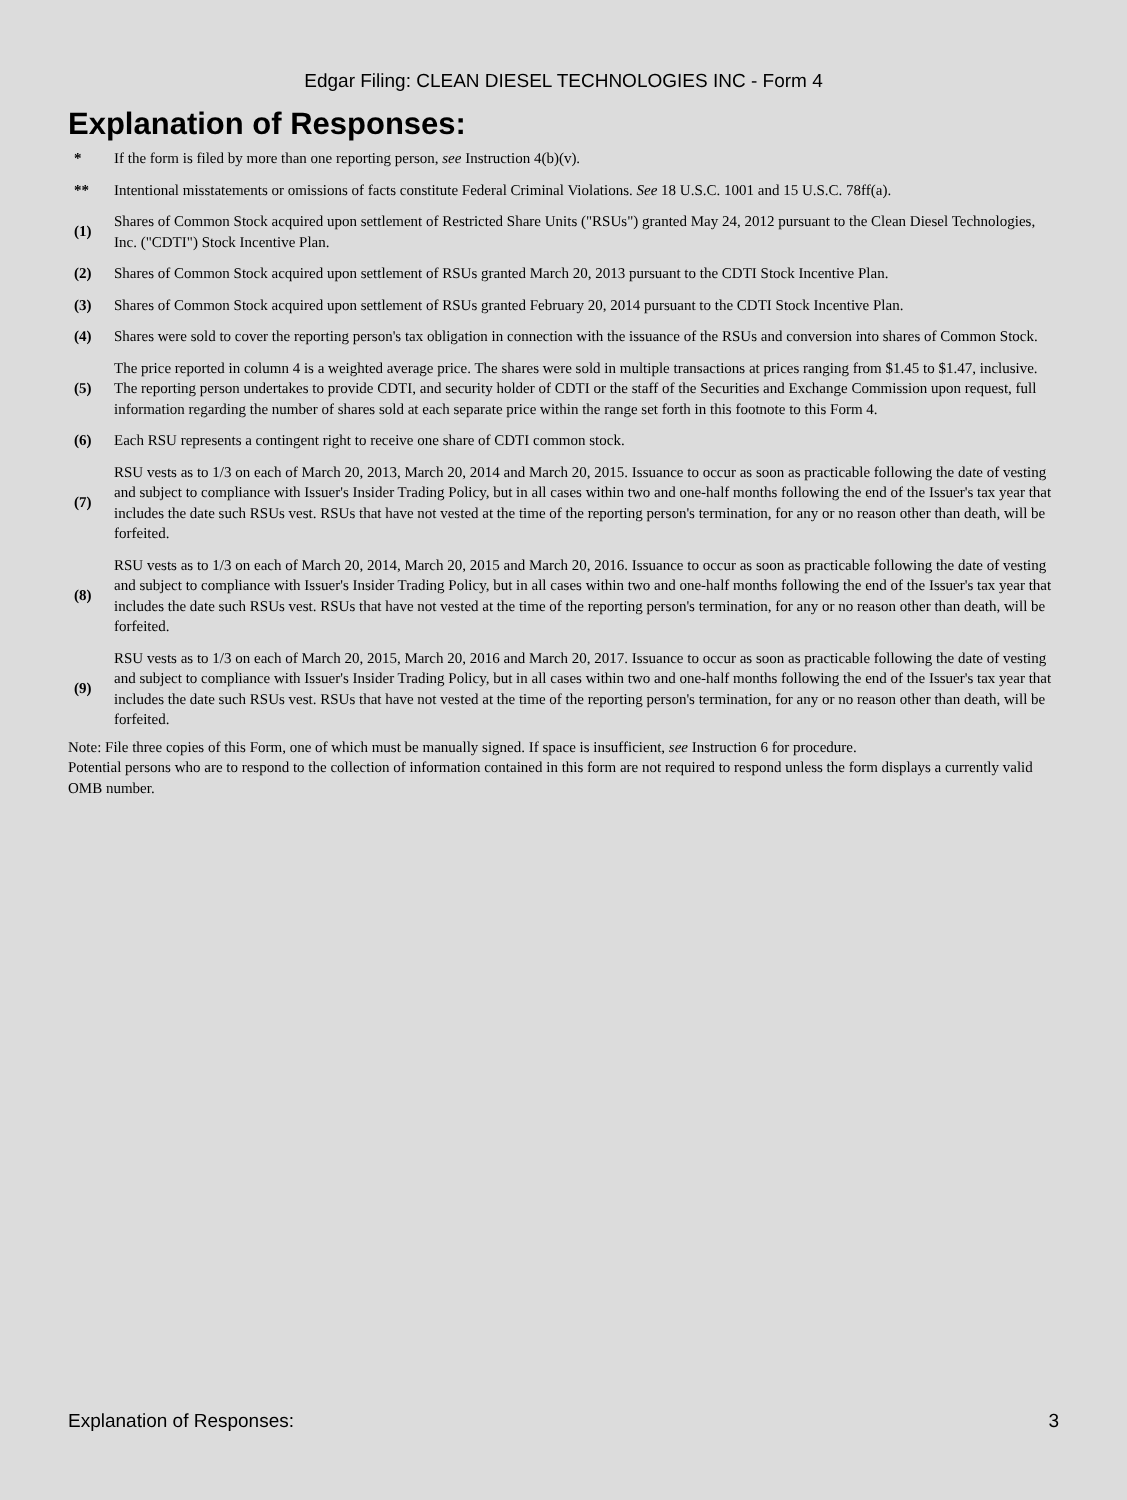Edgar Filing: CLEAN DIESEL TECHNOLOGIES INC - Form 4
Explanation of Responses:
| * | If the form is filed by more than one reporting person, see Instruction 4(b)(v). |
| ** | Intentional misstatements or omissions of facts constitute Federal Criminal Violations. See 18 U.S.C. 1001 and 15 U.S.C. 78ff(a). |
| (1) | Shares of Common Stock acquired upon settlement of Restricted Share Units ("RSUs") granted May 24, 2012 pursuant to the Clean Diesel Technologies, Inc. ("CDTI") Stock Incentive Plan. |
| (2) | Shares of Common Stock acquired upon settlement of RSUs granted March 20, 2013 pursuant to the CDTI Stock Incentive Plan. |
| (3) | Shares of Common Stock acquired upon settlement of RSUs granted February 20, 2014 pursuant to the CDTI Stock Incentive Plan. |
| (4) | Shares were sold to cover the reporting person's tax obligation in connection with the issuance of the RSUs and conversion into shares of Common Stock. |
| (5) | The price reported in column 4 is a weighted average price. The shares were sold in multiple transactions at prices ranging from $1.45 to $1.47, inclusive. The reporting person undertakes to provide CDTI, and security holder of CDTI or the staff of the Securities and Exchange Commission upon request, full information regarding the number of shares sold at each separate price within the range set forth in this footnote to this Form 4. |
| (6) | Each RSU represents a contingent right to receive one share of CDTI common stock. |
| (7) | RSU vests as to 1/3 on each of March 20, 2013, March 20, 2014 and March 20, 2015. Issuance to occur as soon as practicable following the date of vesting and subject to compliance with Issuer's Insider Trading Policy, but in all cases within two and one-half months following the end of the Issuer's tax year that includes the date such RSUs vest. RSUs that have not vested at the time of the reporting person's termination, for any or no reason other than death, will be forfeited. |
| (8) | RSU vests as to 1/3 on each of March 20, 2014, March 20, 2015 and March 20, 2016. Issuance to occur as soon as practicable following the date of vesting and subject to compliance with Issuer's Insider Trading Policy, but in all cases within two and one-half months following the end of the Issuer's tax year that includes the date such RSUs vest. RSUs that have not vested at the time of the reporting person's termination, for any or no reason other than death, will be forfeited. |
| (9) | RSU vests as to 1/3 on each of March 20, 2015, March 20, 2016 and March 20, 2017. Issuance to occur as soon as practicable following the date of vesting and subject to compliance with Issuer's Insider Trading Policy, but in all cases within two and one-half months following the end of the Issuer's tax year that includes the date such RSUs vest. RSUs that have not vested at the time of the reporting person's termination, for any or no reason other than death, will be forfeited. |
Note: File three copies of this Form, one of which must be manually signed. If space is insufficient, see Instruction 6 for procedure.
Potential persons who are to respond to the collection of information contained in this form are not required to respond unless the form displays a currently valid OMB number.
Explanation of Responses: 3